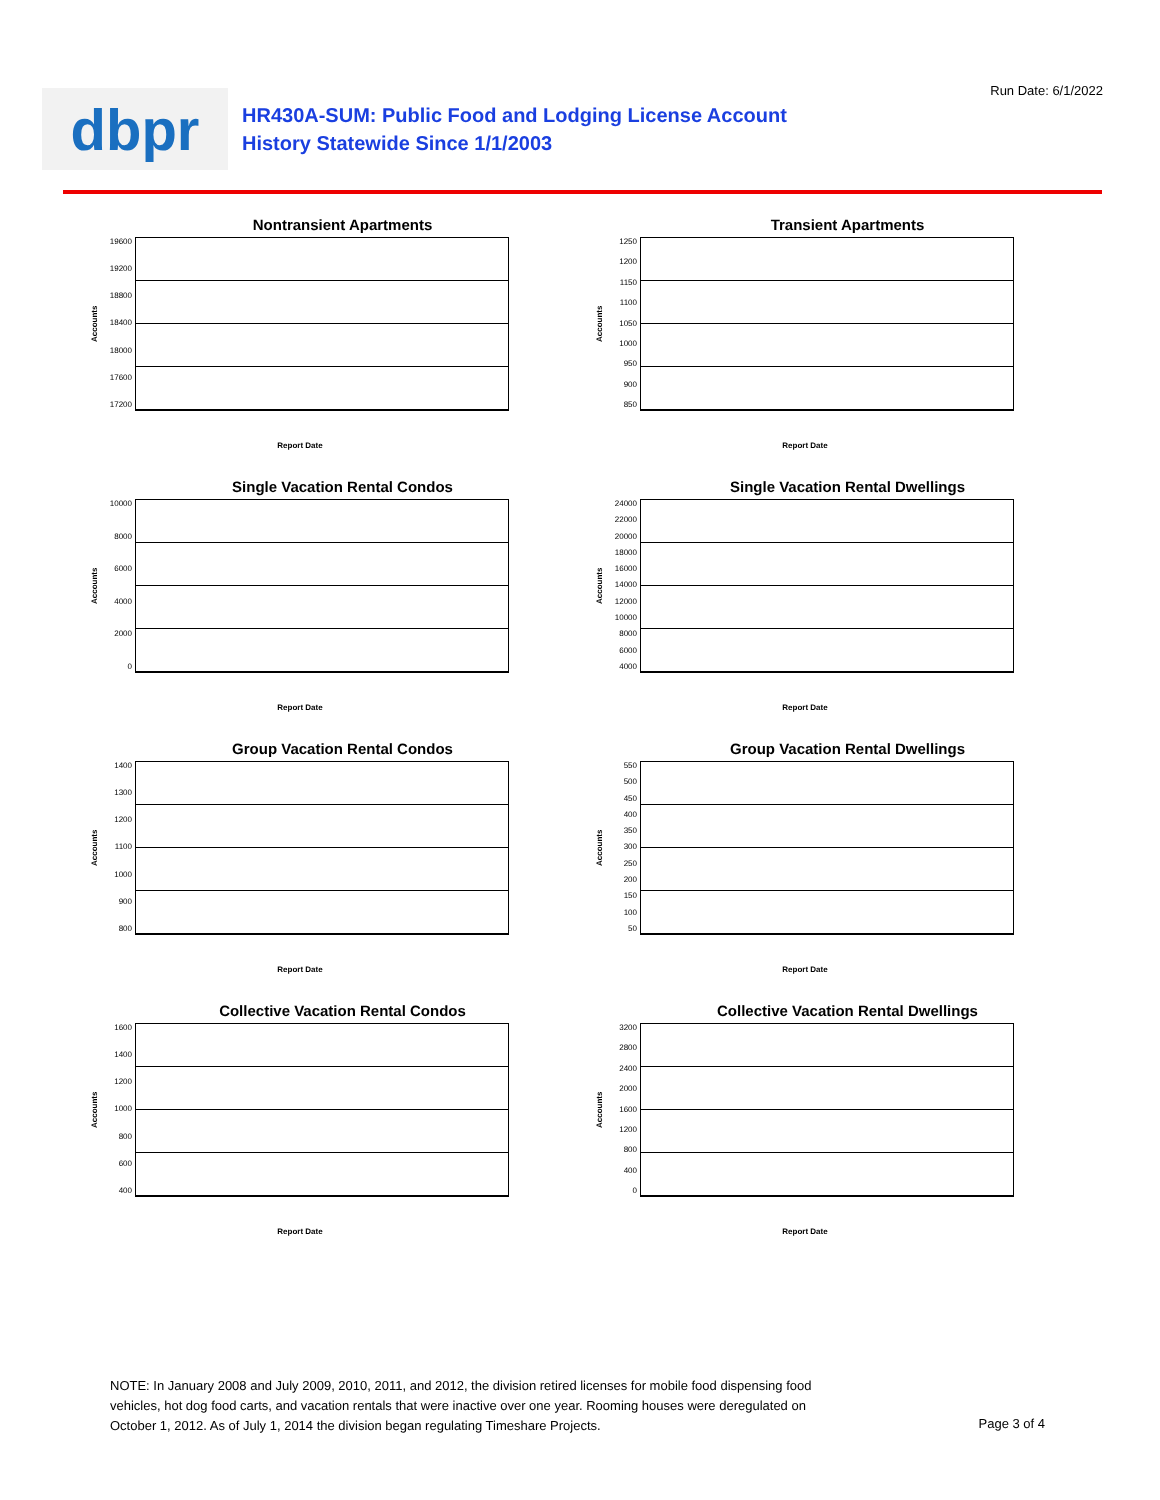Run Date: 6/1/2022
dbpr
HR430A-SUM: Public Food and Lodging License Account
History Statewide Since 1/1/2003
Nontransient Apartments
Accounts
19600
19200
18800
18400
18000
17600
17200
Report Date
Transient Apartments
Accounts
1250
1200
1150
1100
1050
1000
950
900
850
Report Date
Single Vacation Rental Condos
Accounts
10000
8000
6000
4000
2000
0
Report Date
Single Vacation Rental Dwellings
Accounts
24000
22000
20000
18000
16000
14000
12000
10000
8000
6000
4000
Report Date
Group Vacation Rental Condos
Accounts
1400
1300
1200
1100
1000
900
800
Report Date
Group Vacation Rental Dwellings
Accounts
550
500
450
400
350
300
250
200
150
100
50
Report Date
Collective Vacation Rental Condos
Accounts
1600
1400
1200
1000
800
600
400
Report Date
Collective Vacation Rental Dwellings
Accounts
3200
2800
2400
2000
1600
1200
800
400
0
Report Date
NOTE: In January 2008 and July 2009, 2010, 2011, and 2012, the division retired licenses for mobile food dispensing food vehicles, hot dog food carts, and vacation rentals that were inactive over one year. Rooming houses were deregulated on October 1, 2012. As of July 1, 2014 the division began regulating Timeshare Projects.
Page 3 of 4